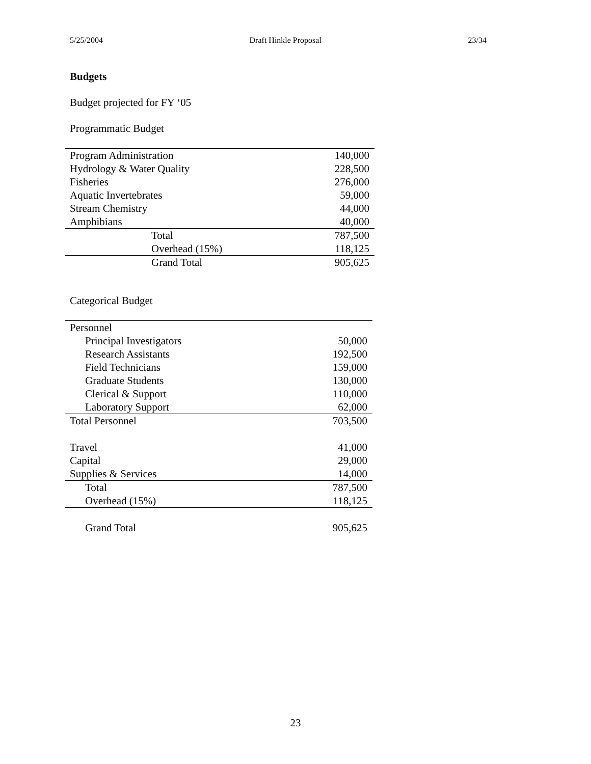5/25/2004 Draft Hinkle Proposal 23/34
Budgets
Budget projected for FY ‘05
Programmatic Budget
| Program Administration | | 140,000 |
| Hydrology & Water Quality | | 228,500 |
| Fisheries | | 276,000 |
| Aquatic Invertebrates | | 59,000 |
| Stream Chemistry | | 44,000 |
| Amphibians | | 40,000 |
| | Total | 787,500 |
| | Overhead (15%) | 118,125 |
| | Grand Total | 905,625 |
Categorical Budget
| Personnel | |
| Principal Investigators | 50,000 |
| Research Assistants | 192,500 |
| Field Technicians | 159,000 |
| Graduate Students | 130,000 |
| Clerical & Support | 110,000 |
| Laboratory Support | 62,000 |
| Total Personnel | 703,500 |
| Travel | 41,000 |
| Capital | 29,000 |
| Supplies & Services | 14,000 |
| Total | 787,500 |
| Overhead (15%) | 118,125 |
| Grand Total | 905,625 |
23